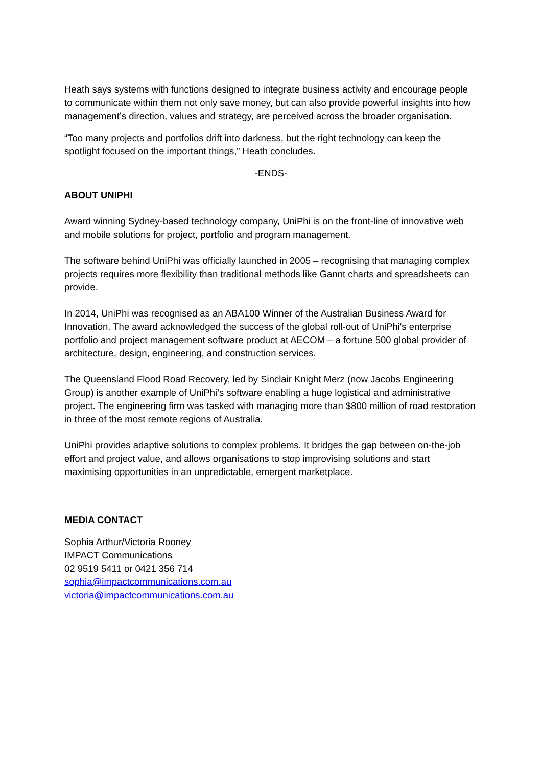Heath says systems with functions designed to integrate business activity and encourage people to communicate within them not only save money, but can also provide powerful insights into how management’s direction, values and strategy, are perceived across the broader organisation.
“Too many projects and portfolios drift into darkness, but the right technology can keep the spotlight focused on the important things,” Heath concludes.
-ENDS-
ABOUT UNIPHI
Award winning Sydney-based technology company, UniPhi is on the front-line of innovative web and mobile solutions for project, portfolio and program management.
The software behind UniPhi was officially launched in 2005 – recognising that managing complex projects requires more flexibility than traditional methods like Gannt charts and spreadsheets can provide.
In 2014, UniPhi was recognised as an ABA100 Winner of the Australian Business Award for Innovation. The award acknowledged the success of the global roll-out of UniPhi's enterprise portfolio and project management software product at AECOM – a fortune 500 global provider of architecture, design, engineering, and construction services.
The Queensland Flood Road Recovery, led by Sinclair Knight Merz (now Jacobs Engineering Group) is another example of UniPhi’s software enabling a huge logistical and administrative project. The engineering firm was tasked with managing more than $800 million of road restoration in three of the most remote regions of Australia.
UniPhi provides adaptive solutions to complex problems. It bridges the gap between on-the-job effort and project value, and allows organisations to stop improvising solutions and start maximising opportunities in an unpredictable, emergent marketplace.
MEDIA CONTACT
Sophia Arthur/Victoria Rooney
IMPACT Communications
02 9519 5411 or 0421 356 714
sophia@impactcommunications.com.au
victoria@impactcommunications.com.au